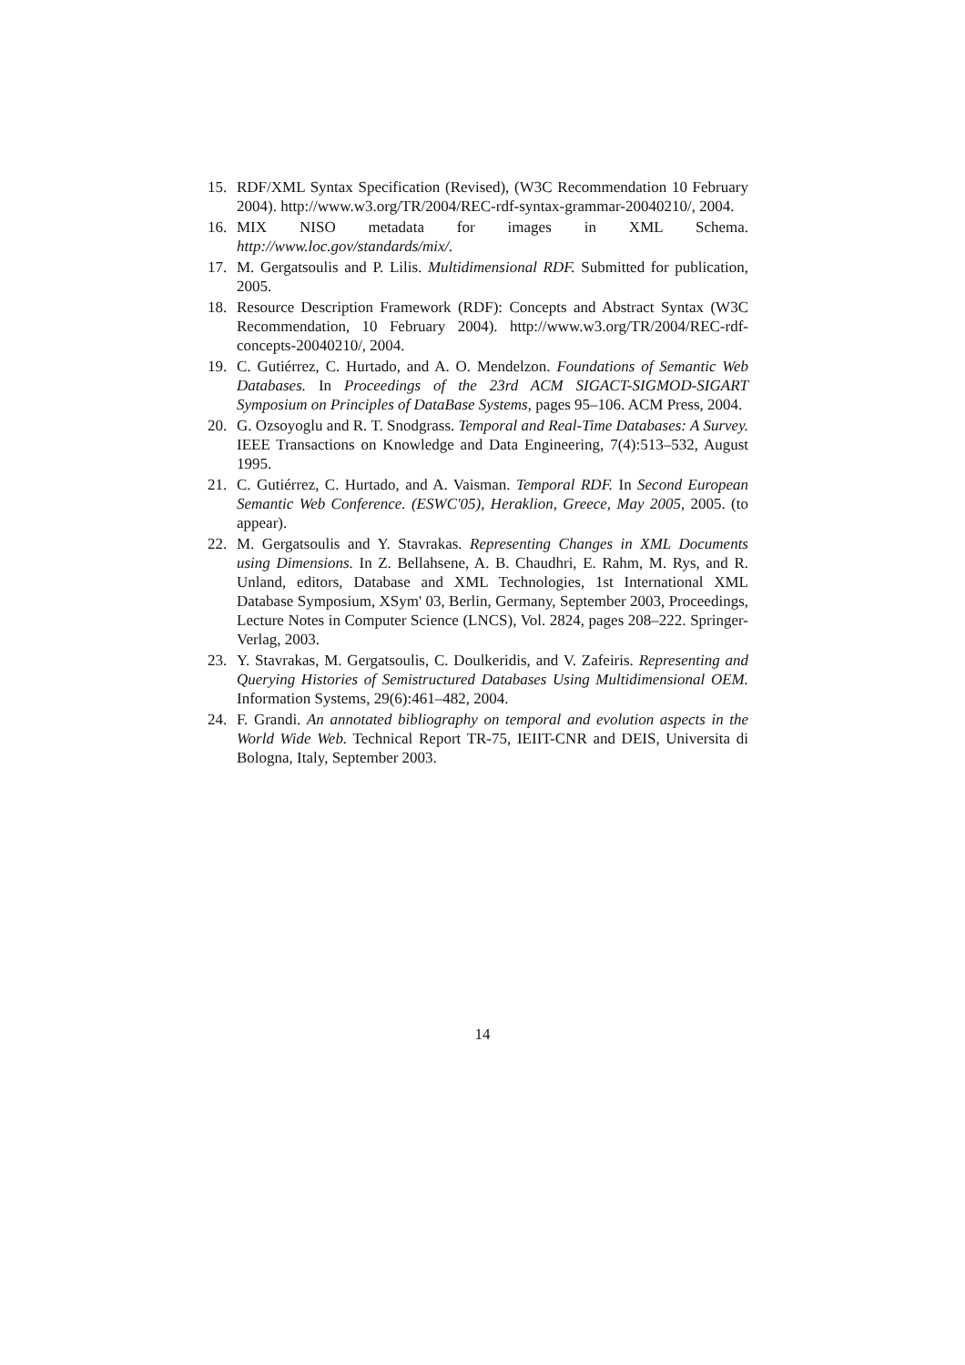15. RDF/XML Syntax Specification (Revised), (W3C Recommendation 10 February 2004). http://www.w3.org/TR/2004/REC-rdf-syntax-grammar-20040210/, 2004.
16. MIX NISO metadata for images in XML Schema. http://www.loc.gov/standards/mix/.
17. M. Gergatsoulis and P. Lilis. Multidimensional RDF. Submitted for publication, 2005.
18. Resource Description Framework (RDF): Concepts and Abstract Syntax (W3C Recommendation, 10 February 2004). http://www.w3.org/TR/2004/REC-rdf-concepts-20040210/, 2004.
19. C. Gutiérrez, C. Hurtado, and A. O. Mendelzon. Foundations of Semantic Web Databases. In Proceedings of the 23rd ACM SIGACT-SIGMOD-SIGART Symposium on Principles of DataBase Systems, pages 95–106. ACM Press, 2004.
20. G. Ozsoyoglu and R. T. Snodgrass. Temporal and Real-Time Databases: A Survey. IEEE Transactions on Knowledge and Data Engineering, 7(4):513–532, August 1995.
21. C. Gutiérrez, C. Hurtado, and A. Vaisman. Temporal RDF. In Second European Semantic Web Conference. (ESWC'05), Heraklion, Greece, May 2005, 2005. (to appear).
22. M. Gergatsoulis and Y. Stavrakas. Representing Changes in XML Documents using Dimensions. In Z. Bellahsene, A. B. Chaudhri, E. Rahm, M. Rys, and R. Unland, editors, Database and XML Technologies, 1st International XML Database Symposium, XSym' 03, Berlin, Germany, September 2003, Proceedings, Lecture Notes in Computer Science (LNCS), Vol. 2824, pages 208–222. Springer-Verlag, 2003.
23. Y. Stavrakas, M. Gergatsoulis, C. Doulkeridis, and V. Zafeiris. Representing and Querying Histories of Semistructured Databases Using Multidimensional OEM. Information Systems, 29(6):461–482, 2004.
24. F. Grandi. An annotated bibliography on temporal and evolution aspects in the World Wide Web. Technical Report TR-75, IEIIT-CNR and DEIS, Universita di Bologna, Italy, September 2003.
14